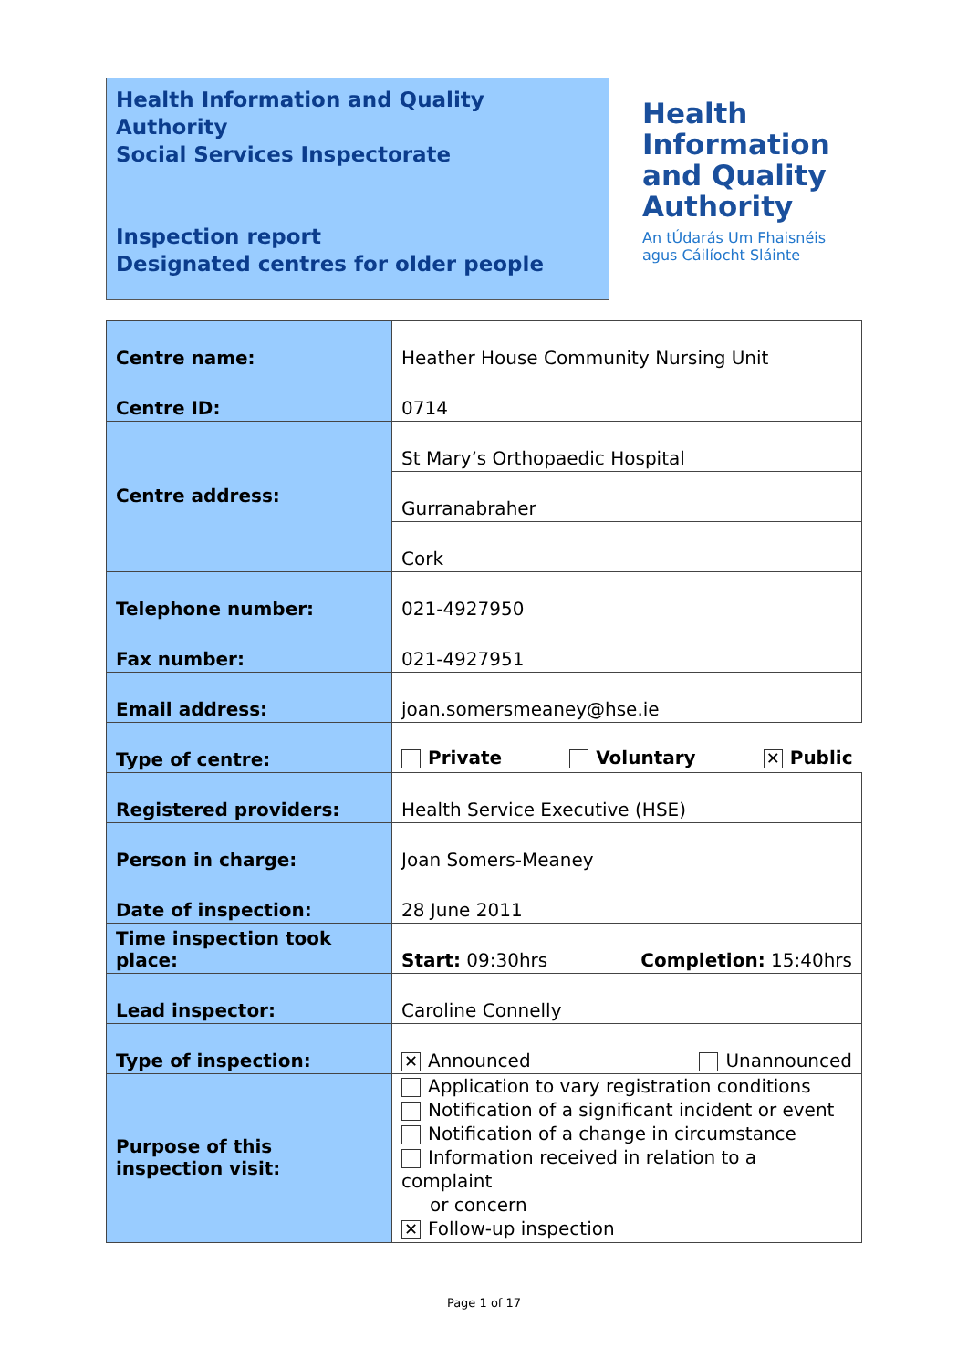Health Information and Quality Authority
Social Services Inspectorate
Inspection report
Designated centres for older people
Health
Information
and Quality
Authority
An tÚdarás Um Fhaisnéis
agus Cáilíocht Sláinte
| Centre name: | Heather House Community Nursing Unit |
| Centre ID: | 0714 |
| Centre address: | St Mary’s Orthopaedic Hospital |
| | Gurranabraher |
| | Cork |
| Telephone number: | 021-4927950 |
| Fax number: | 021-4927951 |
| Email address: | joan.somersmeaney@hse.ie |
| Type of centre: | Private Voluntary ✕ Public |
| Registered providers: | Health Service Executive (HSE) |
| Person in charge: | Joan Somers-Meaney |
| Date of inspection: | 28 June 2011 |
| Time inspection took place: | Start: 09:30hrs Completion: 15:40hrs |
| Lead inspector: | Caroline Connelly |
| Type of inspection: | ✕ Announced Unannounced |
| Purpose of this inspection visit: | Application to vary registration conditions Notification of a significant incident or event Notification of a change in circumstance Information received in relation to a complaint or concern ✕ Follow-up inspection |
Page 1 of 17